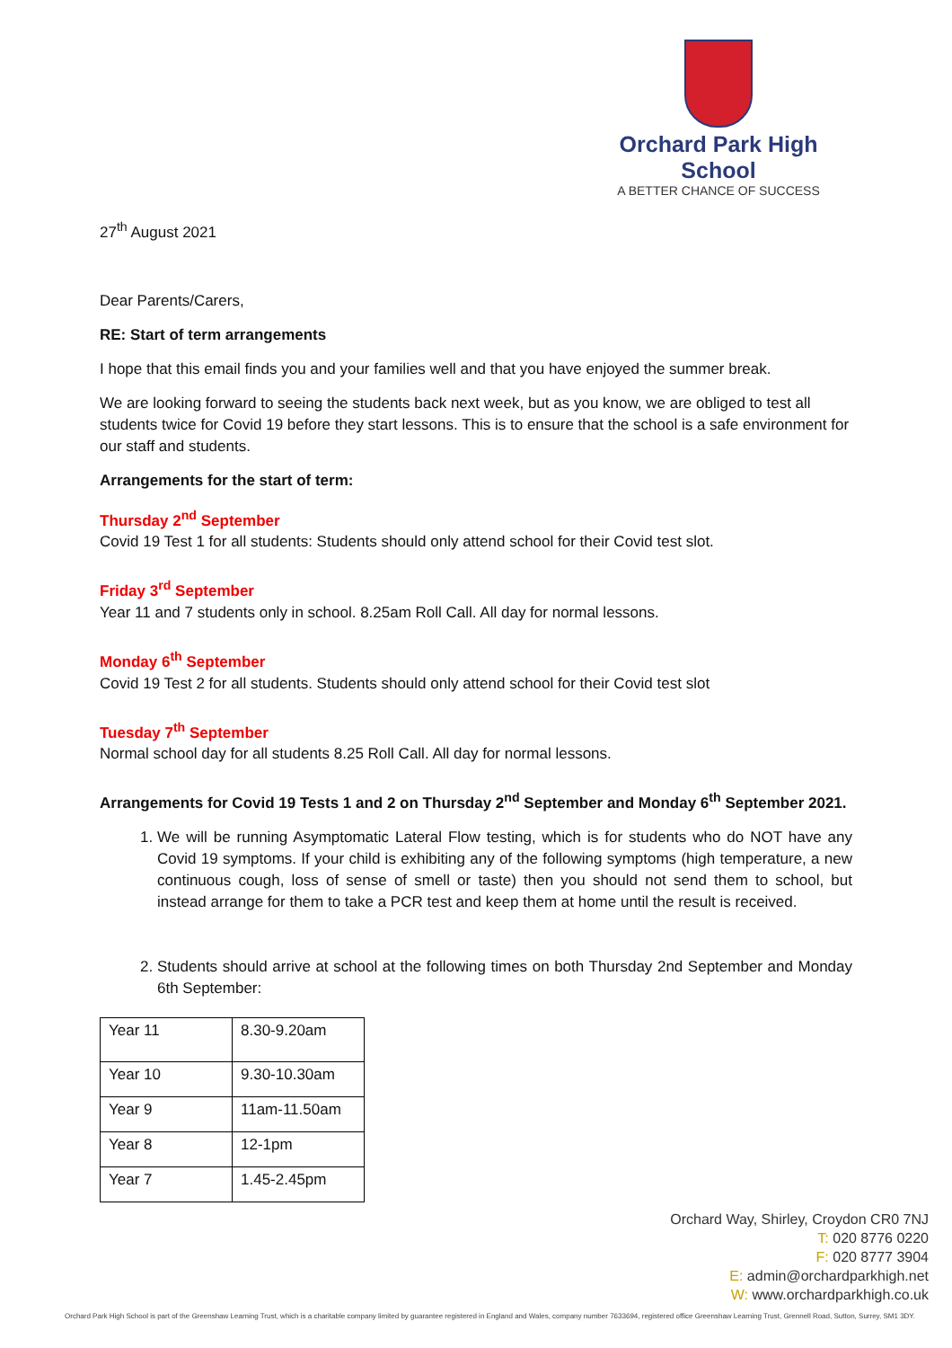Orchard Park High School
A BETTER CHANCE OF SUCCESS
27<sup>th</sup> August 2021
Dear Parents/Carers,
RE: Start of term arrangements
I hope that this email finds you and your families well and that you have enjoyed the summer break.
We are looking forward to seeing the students back next week, but as you know, we are obliged to test all students twice for Covid 19 before they start lessons. This is to ensure that the school is a safe environment for our staff and students.
Arrangements for the start of term:
Thursday 2<sup>nd</sup> September
Covid 19 Test 1 for all students: Students should only attend school for their Covid test slot.
Friday 3<sup>rd</sup> September
Year 11 and 7 students only in school. 8.25am Roll Call. All day for normal lessons.
Monday 6<sup>th</sup> September
Covid 19 Test 2 for all students. Students should only attend school for their Covid test slot
Tuesday 7<sup>th</sup> September
Normal school day for all students 8.25 Roll Call. All day for normal lessons.
Arrangements for Covid 19 Tests 1 and 2 on Thursday 2<sup>nd</sup> September and Monday 6<sup>th</sup> September 2021.
1. We will be running Asymptomatic Lateral Flow testing, which is for students who do NOT have any Covid 19 symptoms. If your child is exhibiting any of the following symptoms (high temperature, a new continuous cough, loss of sense of smell or taste) then you should not send them to school, but instead arrange for them to take a PCR test and keep them at home until the result is received.
2. Students should arrive at school at the following times on both Thursday 2nd September and Monday 6th September:
| Year 11 | 8.30-9.20am |
| Year 10 | 9.30-10.30am |
| Year 9 | 11am-11.50am |
| Year 8 | 12-1pm |
| Year 7 | 1.45-2.45pm |
Orchard Way, Shirley, Croydon CR0 7NJ
T: 020 8776 0220
F: 020 8777 3904
E: admin@orchardparkhigh.net
W: www.orchardparkhigh.co.uk
Orchard Park High School is part of the Greenshaw Learning Trust, which is a charitable company limited by guarantee registered in England and Wales, company number 7633694, registered office Greenshaw Learning Trust, Grennell Road, Sutton, Surrey, SM1 3DY.